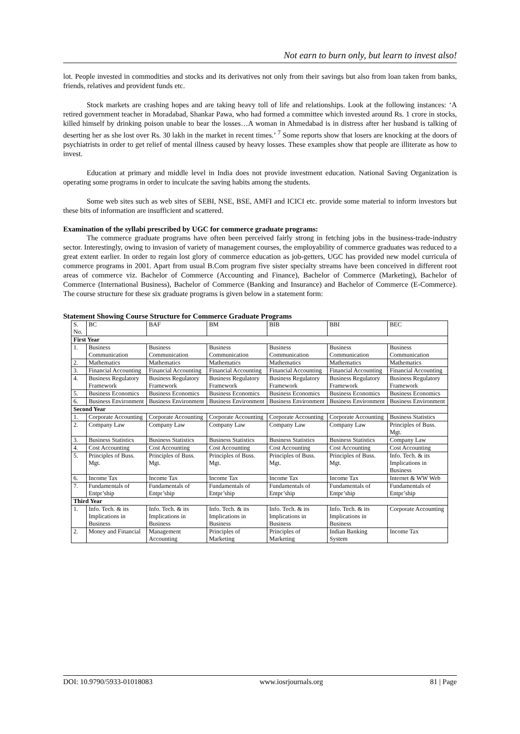Not earn to burn only, but learn to invest also!
lot. People invested in commodities and stocks and its derivatives not only from their savings but also from loan taken from banks, friends, relatives and provident funds etc.
Stock markets are crashing hopes and are taking heavy toll of life and relationships. Look at the following instances: ‘A retired government teacher in Moradabad, Shankar Pawa, who had formed a committee which invested around Rs. 1 crore in stocks, killed himself by drinking poison unable to bear the losses…A woman in Ahmedabad is in distress after her husband is talking of deserting her as she lost over Rs. 30 lakh in the market in recent times.’ <sup>7</sup> Some reports show that losers are knocking at the doors of psychiatrists in order to get relief of mental illness caused by heavy losses. These examples show that people are illiterate as how to invest.
Education at primary and middle level in India does not provide investment education. National Saving Organization is operating some programs in order to inculcate the saving habits among the students.
Some web sites such as web sites of SEBI, NSE, BSE, AMFI and ICICI etc. provide some material to inform investors but these bits of information are insufficient and scattered.
Examination of the syllabi prescribed by UGC for commerce graduate programs:
The commerce graduate programs have often been perceived fairly strong in fetching jobs in the business-trade-industry sector. Interestingly, owing to invasion of variety of management courses, the employability of commerce graduates was reduced to a great extent earlier. In order to regain lost glory of commerce education as job-getters, UGC has provided new model curricula of commerce programs in 2001. Apart from usual B.Com program five sister specialty streams have been conceived in different root areas of commerce viz. Bachelor of Commerce (Accounting and Finance), Bachelor of Commerce (Marketing), Bachelor of Commerce (International Business), Bachelor of Commerce (Banking and Insurance) and Bachelor of Commerce (E-Commerce). The course structure for these six graduate programs is given below in a statement form:
Statement Showing Course Structure for Commerce Graduate Programs
| S. No. | BC | BAF | BM | BIB | BBI | BEC |
| --- | --- | --- | --- | --- | --- | --- |
| First Year | | | | | | |
| 1. | Business Communication | Business Communication | Business Communication | Business Communication | Business Communication | Business Communication |
| 2. | Mathematics | Mathematics | Mathematics | Mathematics | Mathematics | Mathematics |
| 3. | Financial Accounting | Financial Accounting | Financial Accounting | Financial Accounting | Financial Accounting | Financial Accounting |
| 4. | Business Regulatory Framework | Business Regulatory Framework | Business Regulatory Framework | Business Regulatory Framework | Business Regulatory Framework | Business Regulatory Framework |
| 5. | Business Economics | Business Economics | Business Economics | Business Economics | Business Economics | Business Economics |
| 6. | Business Environment | Business Environment | Business Environment | Business Environment | Business Environment | Business Environment |
| Second Year | | | | | | |
| 1. | Corporate Accounting | Corporate Accounting | Corporate Accounting | Corporate Accounting | Corporate Accounting | Business Statistics |
| 2. | Company Law | Company Law | Company Law | Company Law | Company Law | Principles of Buss. Mgt. |
| 3. | Business Statistics | Business Statistics | Business Statistics | Business Statistics | Business Statistics | Company Law |
| 4. | Cost Accounting | Cost Accounting | Cost Accounting | Cost Accounting | Cost Accounting | Cost Accounting |
| 5. | Principles of Buss. Mgt. | Principles of Buss. Mgt. | Principles of Buss. Mgt. | Principles of Buss. Mgt. | Principles of Buss. Mgt. | Info. Tech. & its Implications in Business |
| 6. | Income Tax | Income Tax | Income Tax | Income Tax | Income Tax | Internet & WW Web |
| 7. | Fundamentals of Entpr’ship | Fundamentals of Entpr’ship | Fundamentals of Entpr’ship | Fundamentals of Entpr’ship | Fundamentals of Entpr’ship | Fundamentals of Entpr’ship |
| Third Year | | | | | | |
| 1. | Info. Tech. & its Implications in Business | Info. Tech. & its Implications in Business | Info. Tech. & its Implications in Business | Info. Tech. & its Implications in Business | Info. Tech. & its Implications in Business | Corporate Accounting |
| 2. | Money and Financial | Management Accounting | Principles of Marketing | Principles of Marketing | Indian Banking System | Income Tax |
DOI: 10.9790/5933-01018083 www.iosrjournals.org 81 | Page